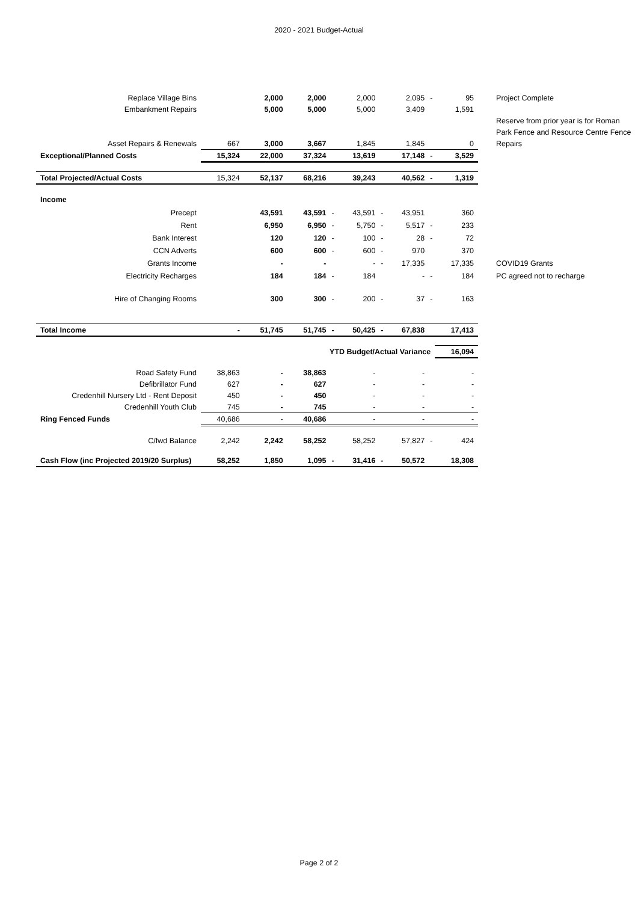2020 - 2021 Budget-Actual
| Replace Village Bins | | 2,000 | 2,000 | | 2,000 | | 2,095 | - | 95 | Project Complete |
| Embankment Repairs | | 5,000 | 5,000 | | 5,000 | | 3,409 | | 1,591 | Reserve from prior year is for Roman Park Fence and Resource Centre Fence Repairs |
| Asset Repairs & Renewals | 667 | 3,000 | 3,667 | | 1,845 | | 1,845 | | 0 | |
| Exceptional/Planned Costs | 15,324 | 22,000 | 37,324 | | 13,619 | | 17,148 | - | 3,529 | |
| Total Projected/Actual Costs | 15,324 | 52,137 | 68,216 | | 39,243 | | 40,562 | - | 1,319 | |
| Income | | | | | | | | | | |
| Precept | | 43,591 | 43,591 | - | 43,591 | - | 43,951 | | 360 | |
| Rent | | 6,950 | 6,950 | - | 5,750 | - | 5,517 | - | 233 | |
| Bank Interest | | 120 | 120 | - | 100 | - | 28 | - | 72 | |
| CCN Adverts | | 600 | 600 | - | 600 | - | 970 | | 370 | |
| Grants Income | | - | - | | - | - | 17,335 | | 17,335 | COVID19 Grants |
| Electricity Recharges | | 184 | 184 | - | 184 | | - | - | 184 | PC agreed not to recharge |
| Hire of Changing Rooms | | 300 | 300 | - | 200 | - | 37 | - | 163 | |
| Total Income | - | 51,745 | 51,745 | - | 50,425 | - | 67,838 | | 17,413 | |
| YTD Budget/Actual Variance | | | | | | | | | 16,094 | |
| Road Safety Fund | 38,863 | - | 38,863 | | - | | - | | - | |
| Defibrillator Fund | 627 | - | 627 | | - | | - | | - | |
| Credenhill Nursery Ltd - Rent Deposit | 450 | - | 450 | | - | | - | | - | |
| Credenhill Youth Club | 745 | - | 745 | | - | | - | | - | |
| Ring Fenced Funds | 40,686 | - | 40,686 | | - | | - | | - | |
| C/fwd Balance | 2,242 | 2,242 | 58,252 | | 58,252 | | 57,827 | - | 424 | |
| Cash Flow (inc Projected 2019/20 Surplus) | 58,252 | 1,850 | 1,095 | - | 31,416 | - | 50,572 | | 18,308 | |
Page 2 of 2